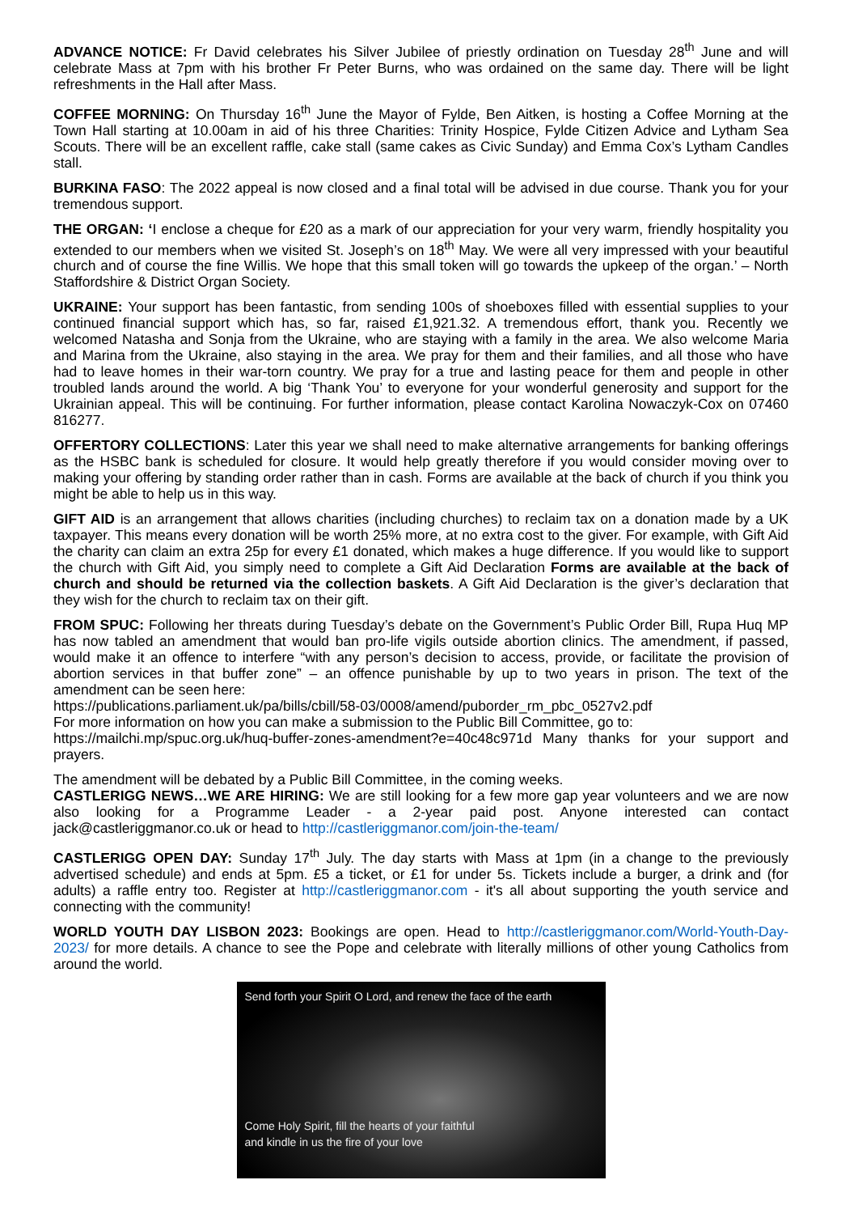ADVANCE NOTICE: Fr David celebrates his Silver Jubilee of priestly ordination on Tuesday 28<sup>th</sup> June and will celebrate Mass at 7pm with his brother Fr Peter Burns, who was ordained on the same day. There will be light refreshments in the Hall after Mass.
COFFEE MORNING: On Thursday 16<sup>th</sup> June the Mayor of Fylde, Ben Aitken, is hosting a Coffee Morning at the Town Hall starting at 10.00am in aid of his three Charities: Trinity Hospice, Fylde Citizen Advice and Lytham Sea Scouts. There will be an excellent raffle, cake stall (same cakes as Civic Sunday) and Emma Cox’s Lytham Candles stall.
BURKINA FASO: The 2022 appeal is now closed and a final total will be advised in due course. Thank you for your tremendous support.
THE ORGAN: ‘I enclose a cheque for £20 as a mark of our appreciation for your very warm, friendly hospitality you extended to our members when we visited St. Joseph’s on 18<sup>th</sup> May. We were all very impressed with your beautiful church and of course the fine Willis. We hope that this small token will go towards the upkeep of the organ.’ – North Staffordshire & District Organ Society.
UKRAINE: Your support has been fantastic, from sending 100s of shoeboxes filled with essential supplies to your continued financial support which has, so far, raised £1,921.32. A tremendous effort, thank you. Recently we welcomed Natasha and Sonja from the Ukraine, who are staying with a family in the area. We also welcome Maria and Marina from the Ukraine, also staying in the area. We pray for them and their families, and all those who have had to leave homes in their war-torn country. We pray for a true and lasting peace for them and people in other troubled lands around the world. A big ‘Thank You’ to everyone for your wonderful generosity and support for the Ukrainian appeal. This will be continuing. For further information, please contact Karolina Nowaczyk-Cox on 07460 816277.
OFFERTORY COLLECTIONS: Later this year we shall need to make alternative arrangements for banking offerings as the HSBC bank is scheduled for closure. It would help greatly therefore if you would consider moving over to making your offering by standing order rather than in cash. Forms are available at the back of church if you think you might be able to help us in this way.
GIFT AID is an arrangement that allows charities (including churches) to reclaim tax on a donation made by a UK taxpayer. This means every donation will be worth 25% more, at no extra cost to the giver. For example, with Gift Aid the charity can claim an extra 25p for every £1 donated, which makes a huge difference. If you would like to support the church with Gift Aid, you simply need to complete a Gift Aid Declaration Forms are available at the back of church and should be returned via the collection baskets. A Gift Aid Declaration is the giver’s declaration that they wish for the church to reclaim tax on their gift.
FROM SPUC: Following her threats during Tuesday’s debate on the Government’s Public Order Bill, Rupa Huq MP has now tabled an amendment that would ban pro-life vigils outside abortion clinics. The amendment, if passed, would make it an offence to interfere “with any person’s decision to access, provide, or facilitate the provision of abortion services in that buffer zone” – an offence punishable by up to two years in prison. The text of the amendment can be seen here:
https://publications.parliament.uk/pa/bills/cbill/58-03/0008/amend/puborder_rm_pbc_0527v2.pdf
For more information on how you can make a submission to the Public Bill Committee, go to:
https://mailchi.mp/spuc.org.uk/huq-buffer-zones-amendment?e=40c48c971d Many thanks for your support and prayers.
The amendment will be debated by a Public Bill Committee, in the coming weeks.
CASTLERIGG NEWS…WE ARE HIRING: We are still looking for a few more gap year volunteers and we are now also looking for a Programme Leader - a 2-year paid post. Anyone interested can contact jack@castleriggmanor.co.uk or head to http://castleriggmanor.com/join-the-team/
CASTLERIGG OPEN DAY: Sunday 17<sup>th</sup> July. The day starts with Mass at 1pm (in a change to the previously advertised schedule) and ends at 5pm. £5 a ticket, or £1 for under 5s. Tickets include a burger, a drink and (for adults) a raffle entry too. Register at http://castleriggmanor.com - it's all about supporting the youth service and connecting with the community!
WORLD YOUTH DAY LISBON 2023: Bookings are open. Head to http://castleriggmanor.com/World-Youth-Day-2023/ for more details. A chance to see the Pope and celebrate with literally millions of other young Catholics from around the world.
Send forth your Spirit O Lord, and renew the face of the earth
Come Holy Spirit, fill the hearts of your faithful
and kindle in us the fire of your love